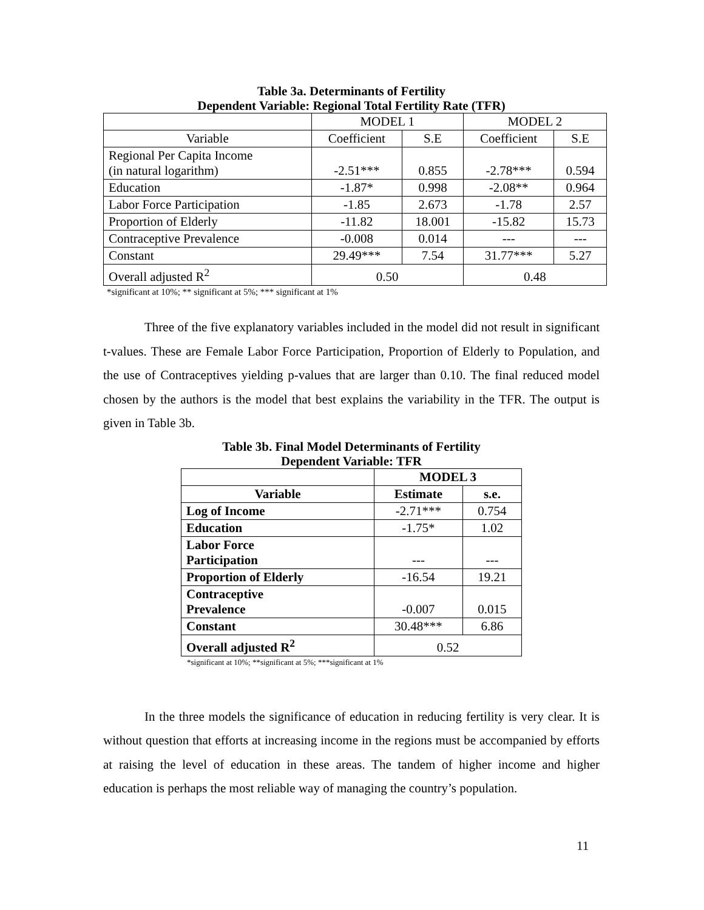Table 3a. Determinants of Fertility
Dependent Variable: Regional Total Fertility Rate (TFR)
| | MODEL 1 | | MODEL 2 | |
| Variable | Coefficient | S.E | Coefficient | S.E |
| Regional Per Capita Income (in natural logarithm) | -2.51*** | 0.855 | -2.78*** | 0.594 |
| Education | -1.87* | 0.998 | -2.08** | 0.964 |
| Labor Force Participation | -1.85 | 2.673 | -1.78 | 2.57 |
| Proportion of Elderly | -11.82 | 18.001 | -15.82 | 15.73 |
| Contraceptive Prevalence | -0.008 | 0.014 | --- | --- |
| Constant | 29.49*** | 7.54 | 31.77*** | 5.27 |
| Overall adjusted R<sup>2</sup> | 0.50 | | 0.48 | |
*significant at 10%; ** significant at 5%; *** significant at 1%
Three of the five explanatory variables included in the model did not result in significant t-values. These are Female Labor Force Participation, Proportion of Elderly to Population, and the use of Contraceptives yielding p-values that are larger than 0.10. The final reduced model chosen by the authors is the model that best explains the variability in the TFR. The output is given in Table 3b.
Table 3b. Final Model Determinants of Fertility
Dependent Variable: TFR
| | MODEL 3 | |
| Variable | Estimate | s.e. |
| Log of Income | -2.71*** | 0.754 |
| Education | -1.75* | 1.02 |
| Labor Force Participation | --- | --- |
| Proportion of Elderly | -16.54 | 19.21 |
| Contraceptive Prevalence | -0.007 | 0.015 |
| Constant | 30.48*** | 6.86 |
| Overall adjusted R<sup>2</sup> | 0.52 | |
*significant at 10%; **significant at 5%; ***significant at 1%
In the three models the significance of education in reducing fertility is very clear. It is without question that efforts at increasing income in the regions must be accompanied by efforts at raising the level of education in these areas. The tandem of higher income and higher education is perhaps the most reliable way of managing the country’s population.
11